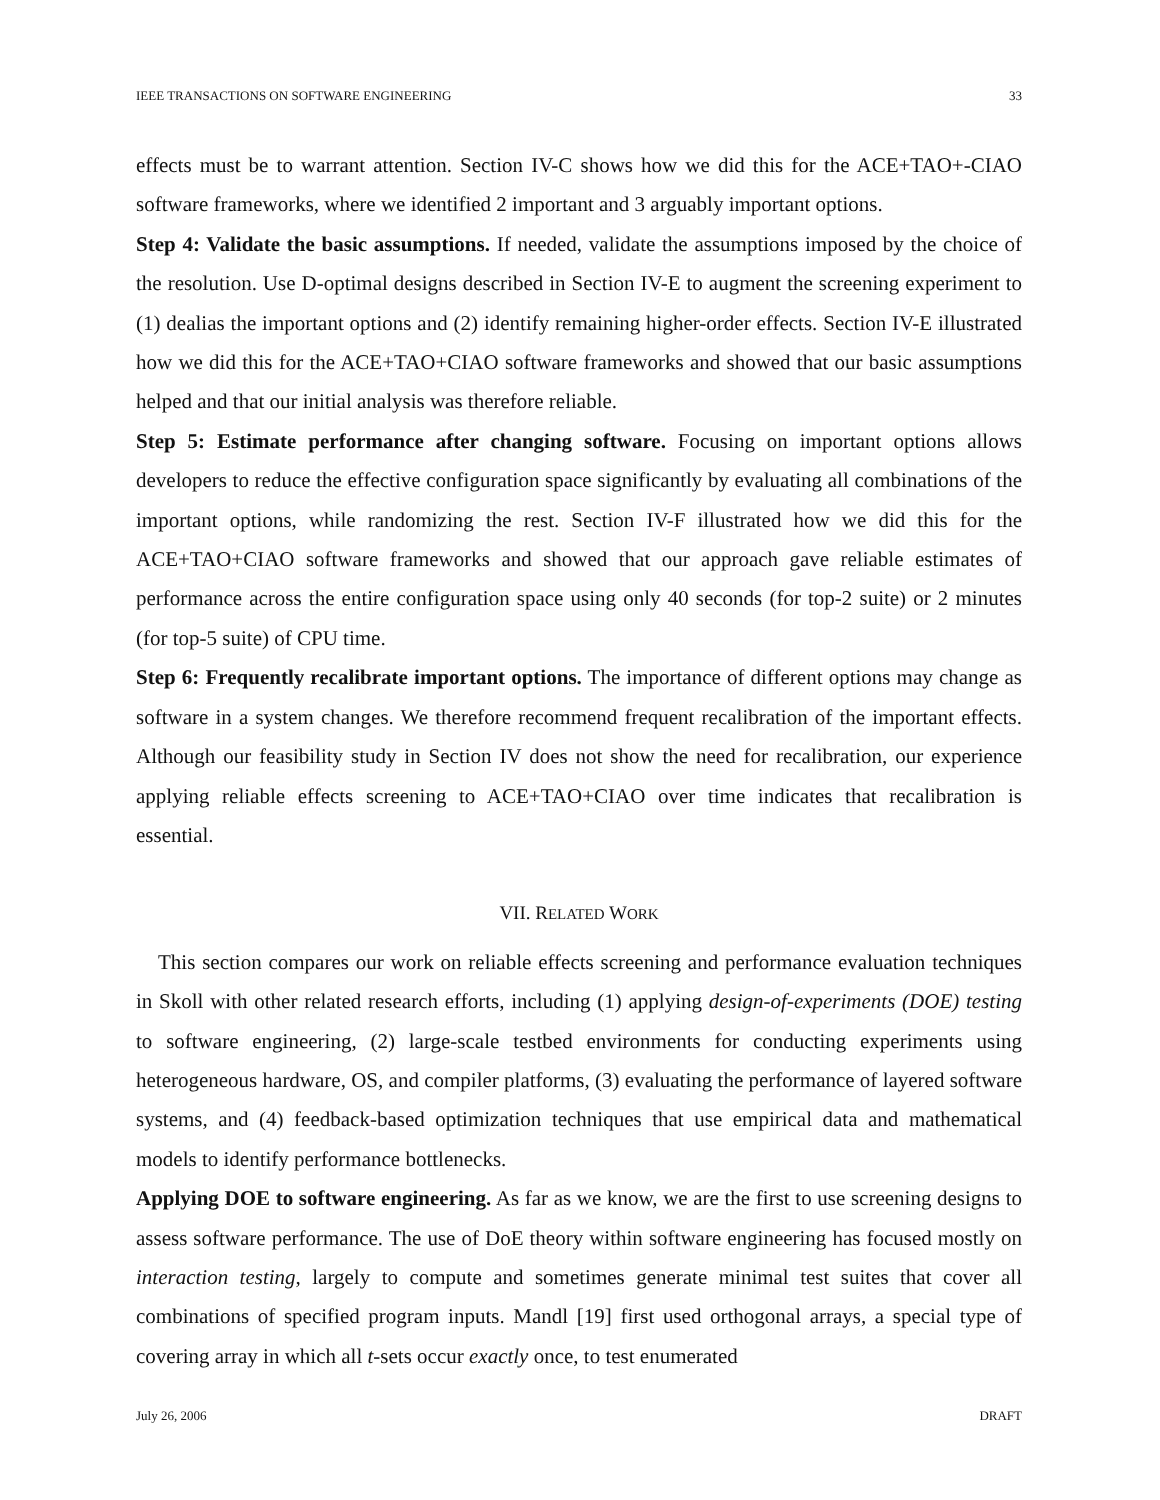IEEE TRANSACTIONS ON SOFTWARE ENGINEERING 33
effects must be to warrant attention. Section IV-C shows how we did this for the ACE+TAO+-CIAO software frameworks, where we identified 2 important and 3 arguably important options.
Step 4: Validate the basic assumptions. If needed, validate the assumptions imposed by the choice of the resolution. Use D-optimal designs described in Section IV-E to augment the screening experiment to (1) dealias the important options and (2) identify remaining higher-order effects. Section IV-E illustrated how we did this for the ACE+TAO+CIAO software frameworks and showed that our basic assumptions helped and that our initial analysis was therefore reliable.
Step 5: Estimate performance after changing software. Focusing on important options allows developers to reduce the effective configuration space significantly by evaluating all combinations of the important options, while randomizing the rest. Section IV-F illustrated how we did this for the ACE+TAO+CIAO software frameworks and showed that our approach gave reliable estimates of performance across the entire configuration space using only 40 seconds (for top-2 suite) or 2 minutes (for top-5 suite) of CPU time.
Step 6: Frequently recalibrate important options. The importance of different options may change as software in a system changes. We therefore recommend frequent recalibration of the important effects. Although our feasibility study in Section IV does not show the need for recalibration, our experience applying reliable effects screening to ACE+TAO+CIAO over time indicates that recalibration is essential.
VII. RELATED WORK
This section compares our work on reliable effects screening and performance evaluation techniques in Skoll with other related research efforts, including (1) applying design-of-experiments (DOE) testing to software engineering, (2) large-scale testbed environments for conducting experiments using heterogeneous hardware, OS, and compiler platforms, (3) evaluating the performance of layered software systems, and (4) feedback-based optimization techniques that use empirical data and mathematical models to identify performance bottlenecks.
Applying DOE to software engineering. As far as we know, we are the first to use screening designs to assess software performance. The use of DoE theory within software engineering has focused mostly on interaction testing, largely to compute and sometimes generate minimal test suites that cover all combinations of specified program inputs. Mandl [19] first used orthogonal arrays, a special type of covering array in which all t-sets occur exactly once, to test enumerated
July 26, 2006 DRAFT